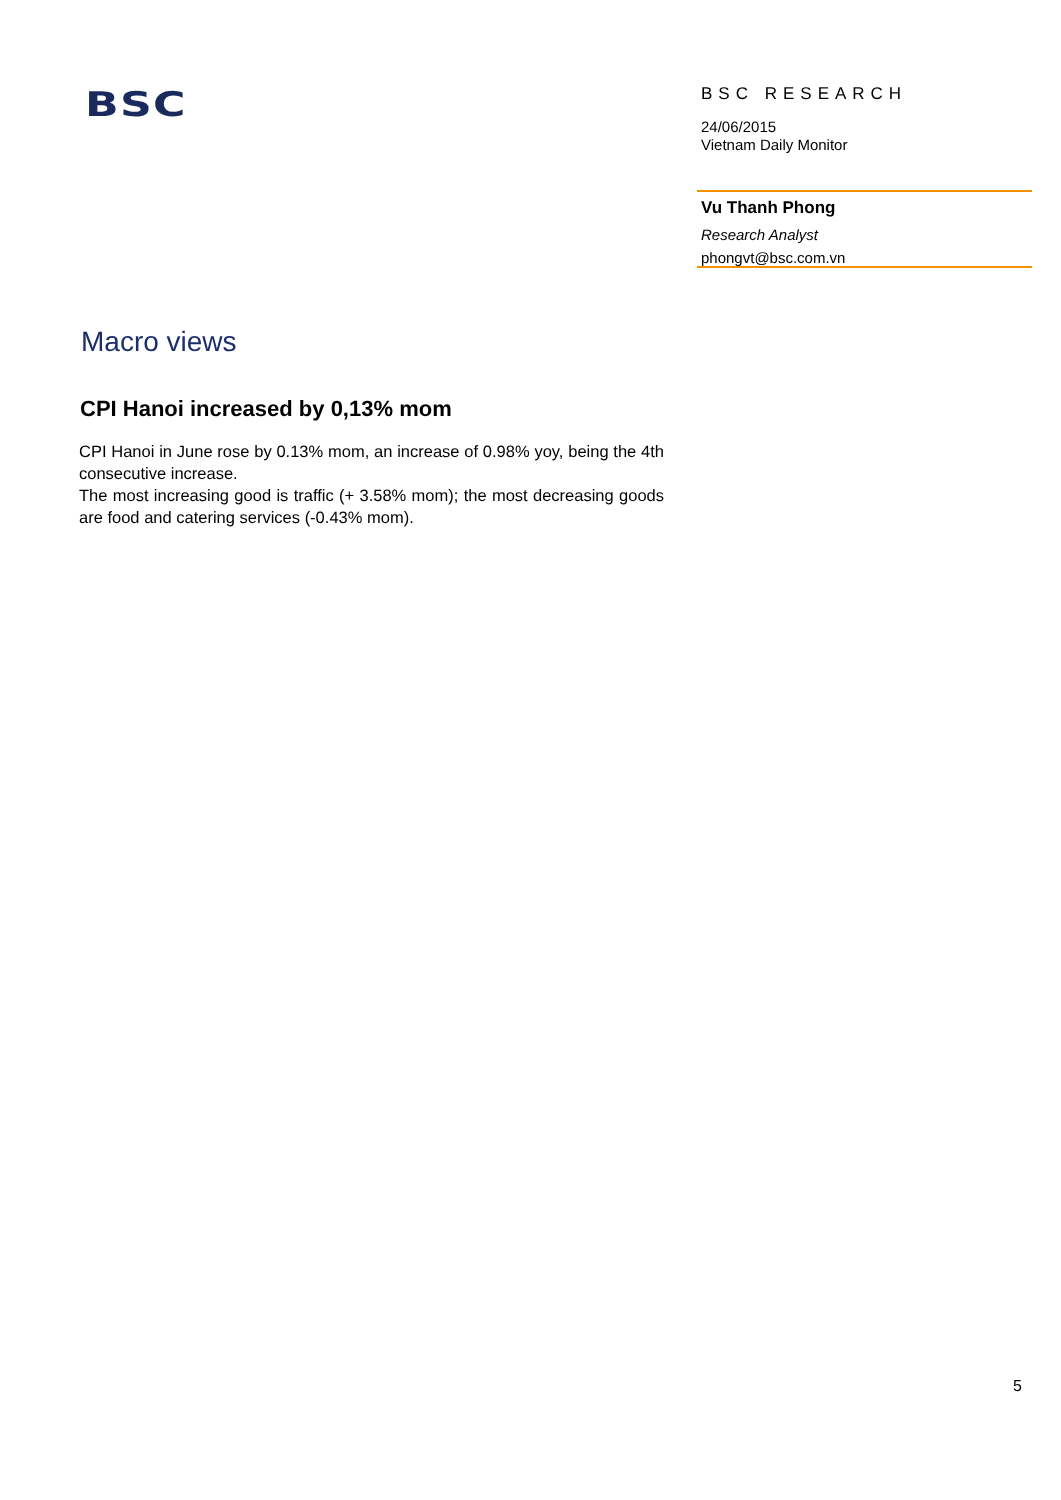BSC
BSC RESEARCH
24/06/2015
Vietnam Daily Monitor
Vu Thanh Phong
Research Analyst
phongvt@bsc.com.vn
Macro views
CPI Hanoi increased by 0,13% mom
CPI Hanoi in June rose by 0.13% mom, an increase of 0.98% yoy, being the 4th consecutive increase.
The most increasing good is traffic (+ 3.58% mom); the most decreasing goods are food and catering services (-0.43% mom).
5